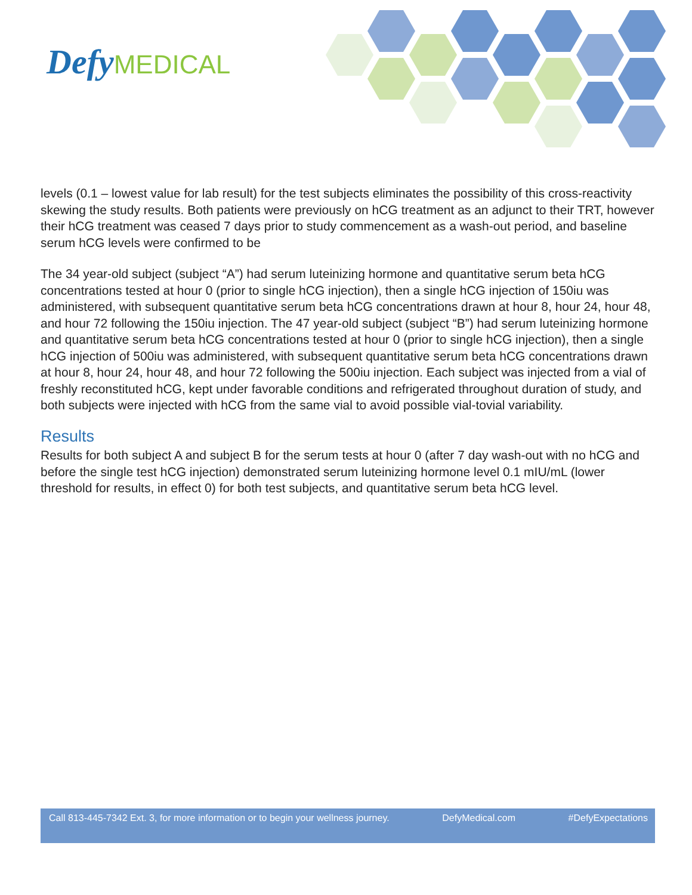Defy MEDICAL
levels (0.1 – lowest value for lab result) for the test subjects eliminates the possibility of this cross-reactivity skewing the study results. Both patients were previously on hCG treatment as an adjunct to their TRT, however their hCG treatment was ceased 7 days prior to study commencement as a wash-out period, and baseline serum hCG levels were confirmed to be
The 34 year-old subject (subject “A”) had serum luteinizing hormone and quantitative serum beta hCG concentrations tested at hour 0 (prior to single hCG injection), then a single hCG injection of 150iu was administered, with subsequent quantitative serum beta hCG concentrations drawn at hour 8, hour 24, hour 48, and hour 72 following the 150iu injection. The 47 year-old subject (subject “B”) had serum luteinizing hormone and quantitative serum beta hCG concentrations tested at hour 0 (prior to single hCG injection), then a single hCG injection of 500iu was administered, with subsequent quantitative serum beta hCG concentrations drawn at hour 8, hour 24, hour 48, and hour 72 following the 500iu injection. Each subject was injected from a vial of freshly reconstituted hCG, kept under favorable conditions and refrigerated throughout duration of study, and both subjects were injected with hCG from the same vial to avoid possible vial-tovial variability.
Results
Results for both subject A and subject B for the serum tests at hour 0 (after 7 day wash-out with no hCG and before the single test hCG injection) demonstrated serum luteinizing hormone level 0.1 mIU/mL (lower threshold for results, in effect 0) for both test subjects, and quantitative serum beta hCG level.
Call 813-445-7342 Ext. 3, for more information or to begin your wellness journey. DefyMedical.com #DefyExpectations